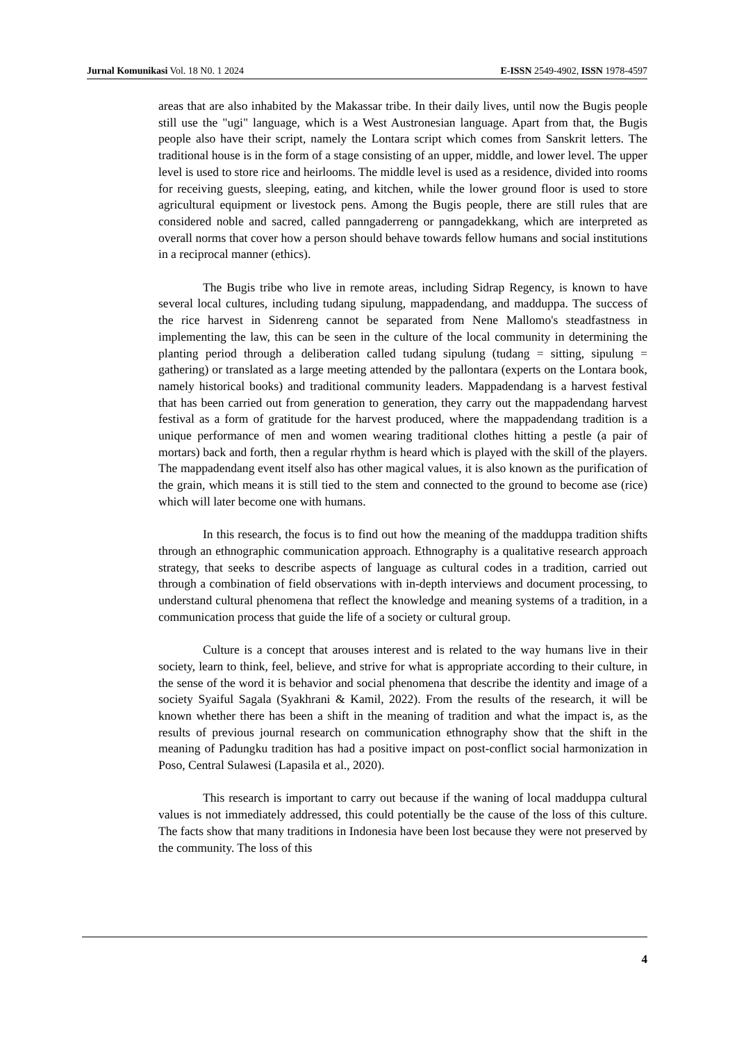Jurnal Komunikasi Vol. 18 N0. 1 2024 E-ISSN 2549-4902, ISSN 1978-4597
areas that are also inhabited by the Makassar tribe. In their daily lives, until now the Bugis people still use the "ugi" language, which is a West Austronesian language. Apart from that, the Bugis people also have their script, namely the Lontara script which comes from Sanskrit letters. The traditional house is in the form of a stage consisting of an upper, middle, and lower level. The upper level is used to store rice and heirlooms. The middle level is used as a residence, divided into rooms for receiving guests, sleeping, eating, and kitchen, while the lower ground floor is used to store agricultural equipment or livestock pens. Among the Bugis people, there are still rules that are considered noble and sacred, called panngaderreng or panngadekkang, which are interpreted as overall norms that cover how a person should behave towards fellow humans and social institutions in a reciprocal manner (ethics).
The Bugis tribe who live in remote areas, including Sidrap Regency, is known to have several local cultures, including tudang sipulung, mappadendang, and madduppa. The success of the rice harvest in Sidenreng cannot be separated from Nene Mallomo's steadfastness in implementing the law, this can be seen in the culture of the local community in determining the planting period through a deliberation called tudang sipulung (tudang = sitting, sipulung = gathering) or translated as a large meeting attended by the pallontara (experts on the Lontara book, namely historical books) and traditional community leaders. Mappadendang is a harvest festival that has been carried out from generation to generation, they carry out the mappadendang harvest festival as a form of gratitude for the harvest produced, where the mappadendang tradition is a unique performance of men and women wearing traditional clothes hitting a pestle (a pair of mortars) back and forth, then a regular rhythm is heard which is played with the skill of the players. The mappadendang event itself also has other magical values, it is also known as the purification of the grain, which means it is still tied to the stem and connected to the ground to become ase (rice) which will later become one with humans.
In this research, the focus is to find out how the meaning of the madduppa tradition shifts through an ethnographic communication approach. Ethnography is a qualitative research approach strategy, that seeks to describe aspects of language as cultural codes in a tradition, carried out through a combination of field observations with in-depth interviews and document processing, to understand cultural phenomena that reflect the knowledge and meaning systems of a tradition, in a communication process that guide the life of a society or cultural group.
Culture is a concept that arouses interest and is related to the way humans live in their society, learn to think, feel, believe, and strive for what is appropriate according to their culture, in the sense of the word it is behavior and social phenomena that describe the identity and image of a society Syaiful Sagala (Syakhrani & Kamil, 2022). From the results of the research, it will be known whether there has been a shift in the meaning of tradition and what the impact is, as the results of previous journal research on communication ethnography show that the shift in the meaning of Padungku tradition has had a positive impact on post-conflict social harmonization in Poso, Central Sulawesi (Lapasila et al., 2020).
This research is important to carry out because if the waning of local madduppa cultural values is not immediately addressed, this could potentially be the cause of the loss of this culture. The facts show that many traditions in Indonesia have been lost because they were not preserved by the community. The loss of this
4